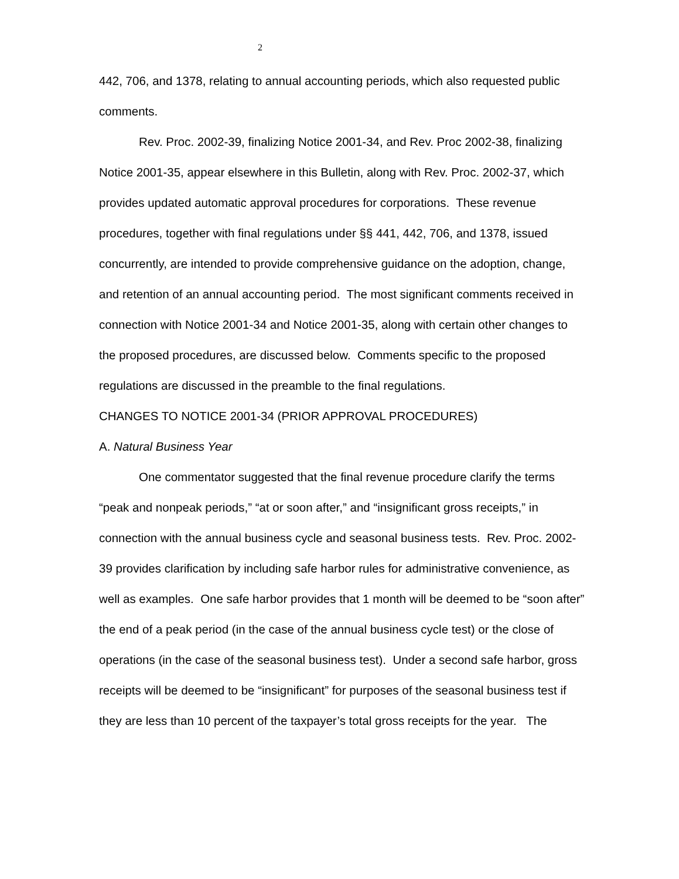2
442, 706, and 1378, relating to annual accounting periods, which also requested public comments.
Rev. Proc. 2002-39, finalizing Notice 2001-34, and Rev. Proc 2002-38, finalizing Notice 2001-35, appear elsewhere in this Bulletin, along with Rev. Proc. 2002-37, which provides updated automatic approval procedures for corporations. These revenue procedures, together with final regulations under §§ 441, 442, 706, and 1378, issued concurrently, are intended to provide comprehensive guidance on the adoption, change, and retention of an annual accounting period. The most significant comments received in connection with Notice 2001-34 and Notice 2001-35, along with certain other changes to the proposed procedures, are discussed below. Comments specific to the proposed regulations are discussed in the preamble to the final regulations.
CHANGES TO NOTICE 2001-34 (PRIOR APPROVAL PROCEDURES)
A. Natural Business Year
One commentator suggested that the final revenue procedure clarify the terms “peak and nonpeak periods,” “at or soon after,” and “insignificant gross receipts,” in connection with the annual business cycle and seasonal business tests. Rev. Proc. 2002-39 provides clarification by including safe harbor rules for administrative convenience, as well as examples. One safe harbor provides that 1 month will be deemed to be “soon after” the end of a peak period (in the case of the annual business cycle test) or the close of operations (in the case of the seasonal business test). Under a second safe harbor, gross receipts will be deemed to be “insignificant” for purposes of the seasonal business test if they are less than 10 percent of the taxpayer’s total gross receipts for the year. The